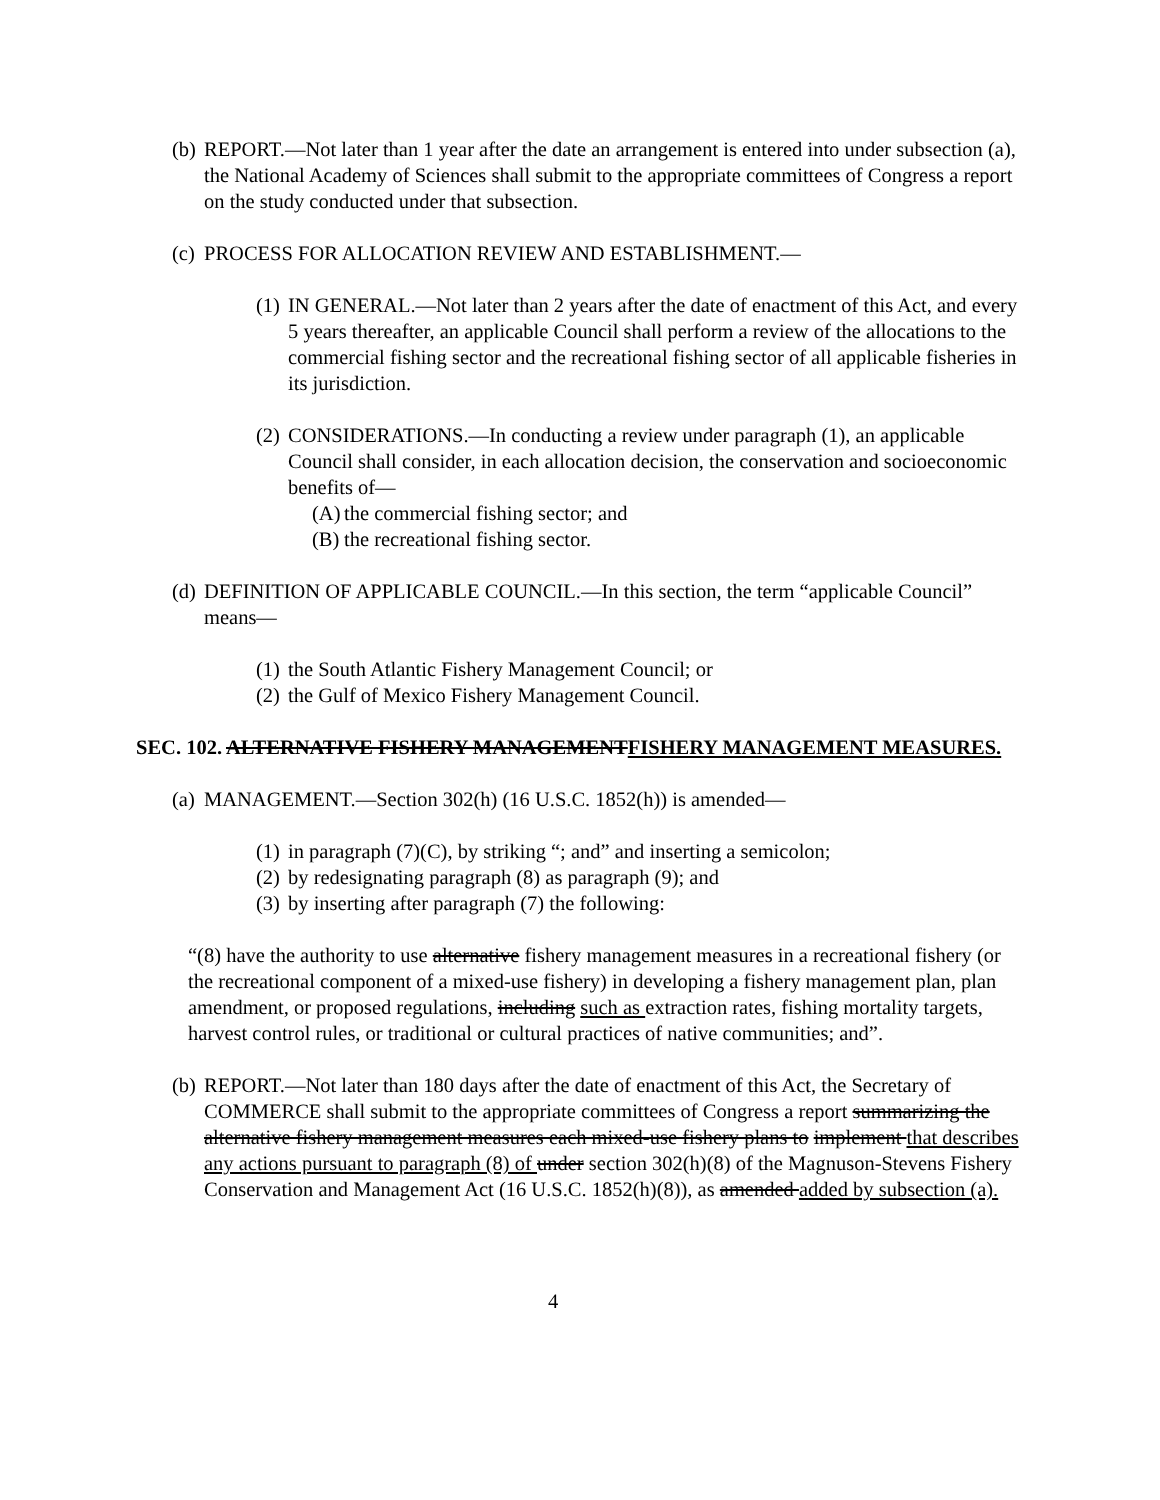(b)
REPORT.—Not later than 1 year after the date an arrangement is entered into under subsection (a), the National Academy of Sciences shall submit to the appropriate committees of Congress a report on the study conducted under that subsection.
(c)
PROCESS FOR ALLOCATION REVIEW AND ESTABLISHMENT.—
(1)
IN GENERAL.—Not later than 2 years after the date of enactment of this Act, and every 5 years thereafter, an applicable Council shall perform a review of the allocations to the commercial fishing sector and the recreational fishing sector of all applicable fisheries in its jurisdiction.
(2)
CONSIDERATIONS.—In conducting a review under paragraph (1), an applicable Council shall consider, in each allocation decision, the conservation and socioeconomic benefits of—
(A)
the commercial fishing sector; and
(B)
the recreational fishing sector.
(d)
DEFINITION OF APPLICABLE COUNCIL.—In this section, the term “applicable Council” means—
(1)
the South Atlantic Fishery Management Council; or
(2)
the Gulf of Mexico Fishery Management Council.
SEC. 102. ALTERNATIVE FISHERY MANAGEMENTFISHERY MANAGEMENT MEASURES.
(a)
MANAGEMENT.—Section 302(h) (16 U.S.C. 1852(h)) is amended—
(1)
in paragraph (7)(C), by striking “; and” and inserting a semicolon;
(2)
by redesignating paragraph (8) as paragraph (9); and
(3)
by inserting after paragraph (7) the following:
“(8) have the authority to use alternative fishery management measures in a recreational fishery (or the recreational component of a mixed-use fishery) in developing a fishery management plan, plan amendment, or proposed regulations, including such as extraction rates, fishing mortality targets, harvest control rules, or traditional or cultural practices of native communities; and”.
(b)
REPORT.—Not later than 180 days after the date of enactment of this Act, the Secretary of COMMERCE shall submit to the appropriate committees of Congress a report summarizing the alternative fishery management measures each mixed-use fishery plans to implement that describes any actions pursuant to paragraph (8) of under section 302(h)(8) of the Magnuson-Stevens Fishery Conservation and Management Act (16 U.S.C. 1852(h)(8)), as amended added by subsection (a).
4